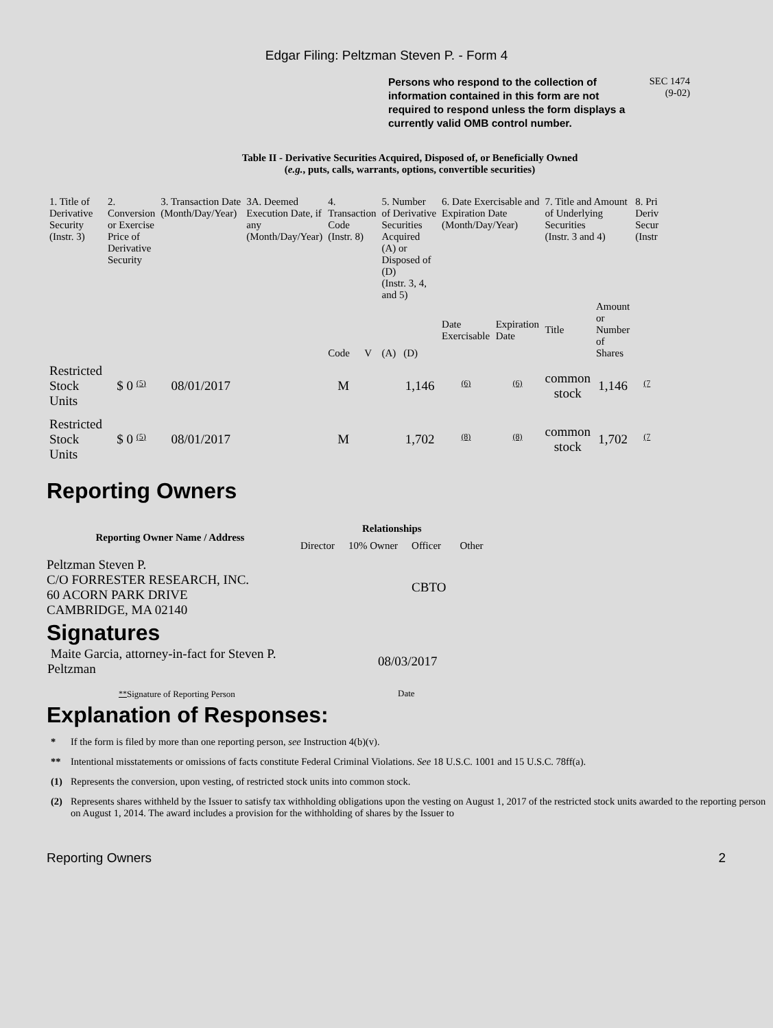Edgar Filing: Peltzman Steven P. - Form 4
Persons who respond to the collection of information contained in this form are not required to respond unless the form displays a currently valid OMB control number.
SEC 1474
(9-02)
Table II - Derivative Securities Acquired, Disposed of, or Beneficially Owned
(e.g., puts, calls, warrants, options, convertible securities)
| 1. Title of Derivative Security (Instr. 3) | 2. Conversion or Exercise Price of Derivative Security | 3. Transaction Date (Month/Day/Year) | 3A. Deemed Execution Date, if any (Month/Day/Year) | 4. Transaction Code (Instr. 8) | | 5. Number of Derivative Securities Acquired (A) or Disposed of (D) (Instr. 3, 4, and 5) | | 6. Date Exercisable and Expiration Date (Month/Day/Year) | | 7. Title and Amount of Underlying Securities (Instr. 3 and 4) | | 8. Pri Deriv Secur (Instr |
| | | | | Code | V | (A) | (D) | Date Exercisable | Expiration Date | Title | Amount or Number of Shares | |
| Restricted Stock Units | $ 0 (5) | 08/01/2017 | | M | | | 1,146 | (6) | (6) | common stock | 1,146 | (7 |
| Restricted Stock Units | $ 0 (5) | 08/01/2017 | | M | | | 1,702 | (8) | (8) | common stock | 1,702 | (7 |
Reporting Owners
| Reporting Owner Name / Address | Relationships | | | |
| --- | --- | --- | --- | --- |
| | Director | 10% Owner | Officer | Other |
| Peltzman Steven P. C/O FORRESTER RESEARCH, INC. 60 ACORN PARK DRIVE CAMBRIDGE, MA 02140 | | | CBTO | |
Signatures
| Maite Garcia, attorney-in-fact for Steven P. Peltzman | 08/03/2017 |
| ** Signature of Reporting Person | Date |
Explanation of Responses:
| * | If the form is filed by more than one reporting person, see Instruction 4(b)(v). |
| ** | Intentional misstatements or omissions of facts constitute Federal Criminal Violations. See 18 U.S.C. 1001 and 15 U.S.C. 78ff(a). |
| (1) | Represents the conversion, upon vesting, of restricted stock units into common stock. |
| (2) | Represents shares withheld by the Issuer to satisfy tax withholding obligations upon the vesting on August 1, 2017 of the restricted stock units awarded to the reporting person on August 1, 2014. The award includes a provision for the withholding of shares by the Issuer to |
Reporting Owners 2